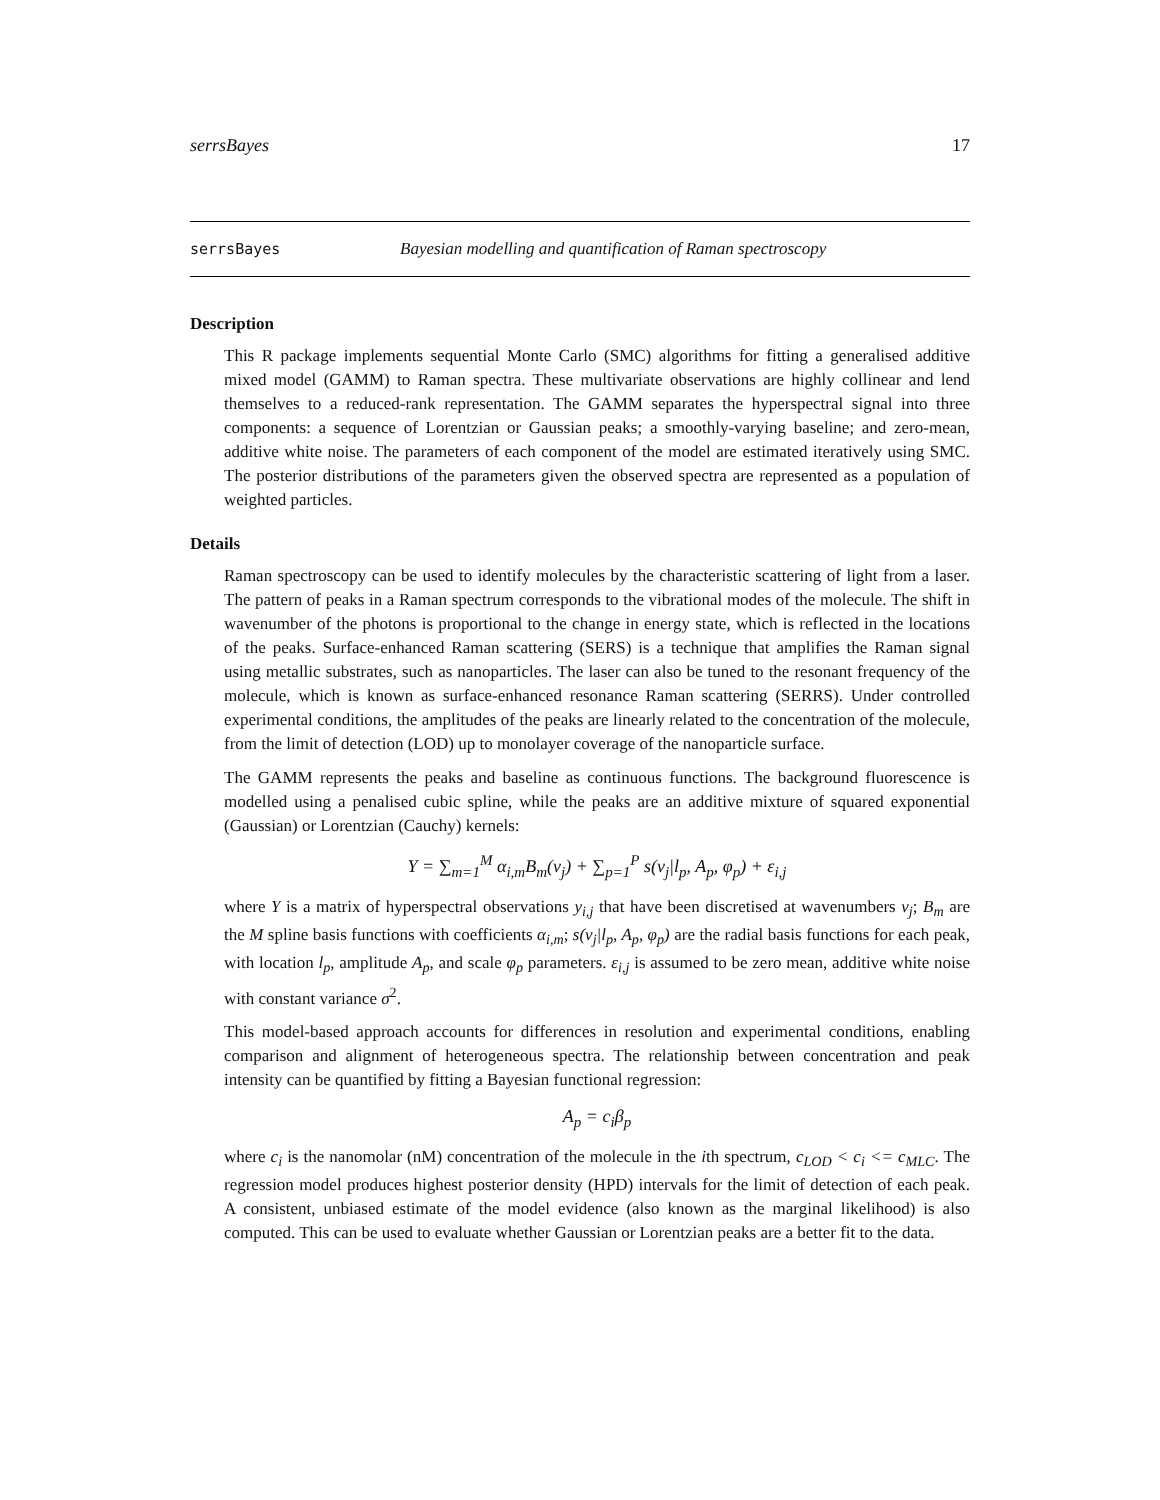serrsBayes 17
serrsBayes Bayesian modelling and quantification of Raman spectroscopy
Description
This R package implements sequential Monte Carlo (SMC) algorithms for fitting a generalised additive mixed model (GAMM) to Raman spectra. These multivariate observations are highly collinear and lend themselves to a reduced-rank representation. The GAMM separates the hyperspectral signal into three components: a sequence of Lorentzian or Gaussian peaks; a smoothly-varying baseline; and zero-mean, additive white noise. The parameters of each component of the model are estimated iteratively using SMC. The posterior distributions of the parameters given the observed spectra are represented as a population of weighted particles.
Details
Raman spectroscopy can be used to identify molecules by the characteristic scattering of light from a laser. The pattern of peaks in a Raman spectrum corresponds to the vibrational modes of the molecule. The shift in wavenumber of the photons is proportional to the change in energy state, which is reflected in the locations of the peaks. Surface-enhanced Raman scattering (SERS) is a technique that amplifies the Raman signal using metallic substrates, such as nanoparticles. The laser can also be tuned to the resonant frequency of the molecule, which is known as surface-enhanced resonance Raman scattering (SERRS). Under controlled experimental conditions, the amplitudes of the peaks are linearly related to the concentration of the molecule, from the limit of detection (LOD) up to monolayer coverage of the nanoparticle surface.
The GAMM represents the peaks and baseline as continuous functions. The background fluorescence is modelled using a penalised cubic spline, while the peaks are an additive mixture of squared exponential (Gaussian) or Lorentzian (Cauchy) kernels:
Y = ∑<sub>m=1</sub><sup>M</sup> α<sub>i,m</sub>B<sub>m</sub>(ν<sub>j</sub>) + ∑<sub>p=1</sub><sup>P</sup> s(ν<sub>j</sub>|l<sub>p</sub>, A<sub>p</sub>, φ<sub>p</sub>) + ε<sub>i,j</sub>
where Y is a matrix of hyperspectral observations y<sub>i,j</sub> that have been discretised at wavenumbers ν<sub>j</sub>; B<sub>m</sub> are the M spline basis functions with coefficients α<sub>i,m</sub>; s(ν<sub>j</sub>|l<sub>p</sub>, A<sub>p</sub>, φ<sub>p</sub>) are the radial basis functions for each peak, with location l<sub>p</sub>, amplitude A<sub>p</sub>, and scale φ<sub>p</sub> parameters. ε<sub>i,j</sub> is assumed to be zero mean, additive white noise with constant variance σ<sup>2</sup>.
This model-based approach accounts for differences in resolution and experimental conditions, enabling comparison and alignment of heterogeneous spectra. The relationship between concentration and peak intensity can be quantified by fitting a Bayesian functional regression:
A<sub>p</sub> = c<sub>i</sub>β<sub>p</sub>
where c<sub>i</sub> is the nanomolar (nM) concentration of the molecule in the ith spectrum, c<sub>LOD</sub> < c<sub>i</sub> <= c<sub>MLC</sub>. The regression model produces highest posterior density (HPD) intervals for the limit of detection of each peak. A consistent, unbiased estimate of the model evidence (also known as the marginal likelihood) is also computed. This can be used to evaluate whether Gaussian or Lorentzian peaks are a better fit to the data.